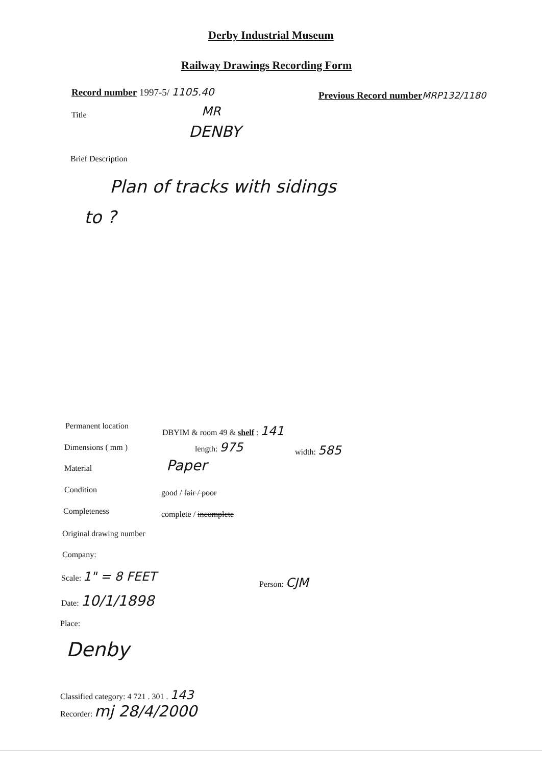Derby Industrial Museum
Railway Drawings Recording Form
Record number 1997-5/ 1105.40
Previous Record number MRP132/1180
Title MR
DENBY
Brief Description
Plan of tracks with sidings
to ?
Permanent location DBYIM & room 49 & shelf : 141
Dimensions ( mm ) length: 975 width: 585
Material Paper
Condition good / fair / poor
Completeness complete / incomplete
Original drawing number
Company:
Scale: 1" = 8 FEET
Person: CJM
Date: 10/1/1898
Place:
Denby
Classified category: 4 721 . 301 . 143
Recorder: mj 28/4/2000